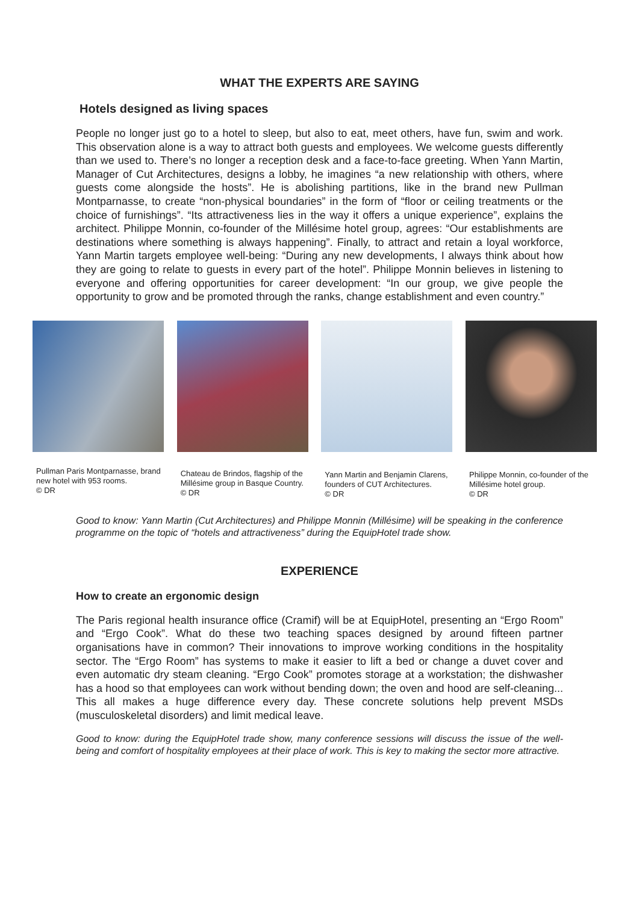WHAT THE EXPERTS ARE SAYING
Hotels designed as living spaces
People no longer just go to a hotel to sleep, but also to eat, meet others, have fun, swim and work. This observation alone is a way to attract both guests and employees. We welcome guests differently than we used to. There’s no longer a reception desk and a face-to-face greeting. When Yann Martin, Manager of Cut Architectures, designs a lobby, he imagines “a new relationship with others, where guests come alongside the hosts”. He is abolishing partitions, like in the brand new Pullman Montparnasse, to create “non-physical boundaries” in the form of “floor or ceiling treatments or the choice of furnishings”. “Its attractiveness lies in the way it offers a unique experience”, explains the architect. Philippe Monnin, co-founder of the Millésime hotel group, agrees: “Our establishments are destinations where something is always happening”. Finally, to attract and retain a loyal workforce, Yann Martin targets employee well-being: “During any new developments, I always think about how they are going to relate to guests in every part of the hotel”. Philippe Monnin believes in listening to everyone and offering opportunities for career development: “In our group, we give people the opportunity to grow and be promoted through the ranks, change establishment and even country.”
Pullman Paris Montparnasse, brand new hotel with 953 rooms.
© DR
Chateau de Brindos, flagship of the Millésime group in Basque Country.
© DR
Yann Martin and Benjamin Clarens, founders of CUT Architectures.
© DR
Philippe Monnin, co-founder of the Millésime hotel group.
© DR
Good to know: Yann Martin (Cut Architectures) and Philippe Monnin (Millésime) will be speaking in the conference programme on the topic of “hotels and attractiveness” during the EquipHotel trade show.
EXPERIENCE
How to create an ergonomic design
The Paris regional health insurance office (Cramif) will be at EquipHotel, presenting an “Ergo Room” and “Ergo Cook”. What do these two teaching spaces designed by around fifteen partner organisations have in common? Their innovations to improve working conditions in the hospitality sector. The “Ergo Room” has systems to make it easier to lift a bed or change a duvet cover and even automatic dry steam cleaning. “Ergo Cook” promotes storage at a workstation; the dishwasher has a hood so that employees can work without bending down; the oven and hood are self-cleaning... This all makes a huge difference every day. These concrete solutions help prevent MSDs (musculoskeletal disorders) and limit medical leave.
Good to know: during the EquipHotel trade show, many conference sessions will discuss the issue of the well-being and comfort of hospitality employees at their place of work. This is key to making the sector more attractive.